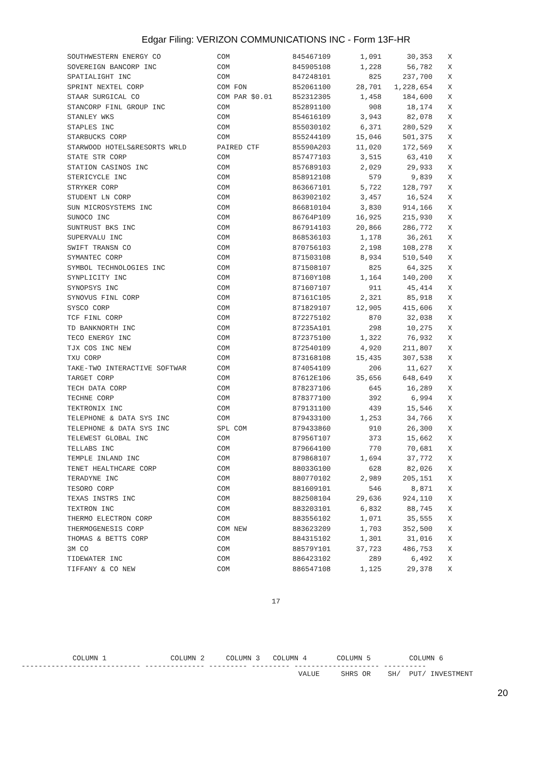Edgar Filing: VERIZON COMMUNICATIONS INC - Form 13F-HR
| SOUTHWESTERN ENERGY CO | COM | 845467109 | 1,091 | 30,353 | X |
| SOVEREIGN BANCORP INC | COM | 845905108 | 1,228 | 56,782 | X |
| SPATIALIGHT INC | COM | 847248101 | 825 | 237,700 | X |
| SPRINT NEXTEL CORP | COM FON | 852061100 | 28,701 | 1,228,654 | X |
| STAAR SURGICAL CO | COM PAR $0.01 | 852312305 | 1,458 | 184,600 | X |
| STANCORP FINL GROUP INC | COM | 852891100 | 908 | 18,174 | X |
| STANLEY WKS | COM | 854616109 | 3,943 | 82,078 | X |
| STAPLES INC | COM | 855030102 | 6,371 | 280,529 | X |
| STARBUCKS CORP | COM | 855244109 | 15,046 | 501,375 | X |
| STARWOOD HOTELS&RESORTS WRLD | PAIRED CTF | 85590A203 | 11,020 | 172,569 | X |
| STATE STR CORP | COM | 857477103 | 3,515 | 63,410 | X |
| STATION CASINOS INC | COM | 857689103 | 2,029 | 29,933 | X |
| STERICYCLE INC | COM | 858912108 | 579 | 9,839 | X |
| STRYKER CORP | COM | 863667101 | 5,722 | 128,797 | X |
| STUDENT LN CORP | COM | 863902102 | 3,457 | 16,524 | X |
| SUN MICROSYSTEMS INC | COM | 866810104 | 3,830 | 914,166 | X |
| SUNOCO INC | COM | 86764P109 | 16,925 | 215,930 | X |
| SUNTRUST BKS INC | COM | 867914103 | 20,866 | 286,772 | X |
| SUPERVALU INC | COM | 868536103 | 1,178 | 36,261 | X |
| SWIFT TRANSN CO | COM | 870756103 | 2,198 | 108,278 | X |
| SYMANTEC CORP | COM | 871503108 | 8,934 | 510,540 | X |
| SYMBOL TECHNOLOGIES INC | COM | 871508107 | 825 | 64,325 | X |
| SYNPLICITY INC | COM | 87160Y108 | 1,164 | 140,200 | X |
| SYNOPSYS INC | COM | 871607107 | 911 | 45,414 | X |
| SYNOVUS FINL CORP | COM | 87161C105 | 2,321 | 85,918 | X |
| SYSCO CORP | COM | 871829107 | 12,905 | 415,606 | X |
| TCF FINL CORP | COM | 872275102 | 870 | 32,038 | X |
| TD BANKNORTH INC | COM | 87235A101 | 298 | 10,275 | X |
| TECO ENERGY INC | COM | 872375100 | 1,322 | 76,932 | X |
| TJX COS INC NEW | COM | 872540109 | 4,920 | 211,807 | X |
| TXU CORP | COM | 873168108 | 15,435 | 307,538 | X |
| TAKE-TWO INTERACTIVE SOFTWAR | COM | 874054109 | 206 | 11,627 | X |
| TARGET CORP | COM | 87612E106 | 35,656 | 648,649 | X |
| TECH DATA CORP | COM | 878237106 | 645 | 16,289 | X |
| TECHNE CORP | COM | 878377100 | 392 | 6,994 | X |
| TEKTRONIX INC | COM | 879131100 | 439 | 15,546 | X |
| TELEPHONE & DATA SYS INC | COM | 879433100 | 1,253 | 34,766 | X |
| TELEPHONE & DATA SYS INC | SPL COM | 879433860 | 910 | 26,300 | X |
| TELEWEST GLOBAL INC | COM | 87956T107 | 373 | 15,662 | X |
| TELLABS INC | COM | 879664100 | 770 | 70,681 | X |
| TEMPLE INLAND INC | COM | 879868107 | 1,694 | 37,772 | X |
| TENET HEALTHCARE CORP | COM | 88033G100 | 628 | 82,026 | X |
| TERADYNE INC | COM | 880770102 | 2,989 | 205,151 | X |
| TESORO CORP | COM | 881609101 | 546 | 8,871 | X |
| TEXAS INSTRS INC | COM | 882508104 | 29,636 | 924,110 | X |
| TEXTRON INC | COM | 883203101 | 6,832 | 88,745 | X |
| THERMO ELECTRON CORP | COM | 883556102 | 1,071 | 35,555 | X |
| THERMOGENESIS CORP | COM NEW | 883623209 | 1,703 | 352,500 | X |
| THOMAS & BETTS CORP | COM | 884315102 | 1,301 | 31,016 | X |
| 3M CO | COM | 88579Y101 | 37,723 | 486,753 | X |
| TIDEWATER INC | COM | 886423102 | 289 | 6,492 | X |
| TIFFANY & CO NEW | COM | 886547108 | 1,125 | 29,378 | X |
17
COLUMN 1 COLUMN 2 COLUMN 3 COLUMN 4 COLUMN 5 COLUMN 6 ---------------------------- -------------- --------- --------- -------------------- ---------- VALUE SHRS OR SH/ PUT/ INVESTMENT
20